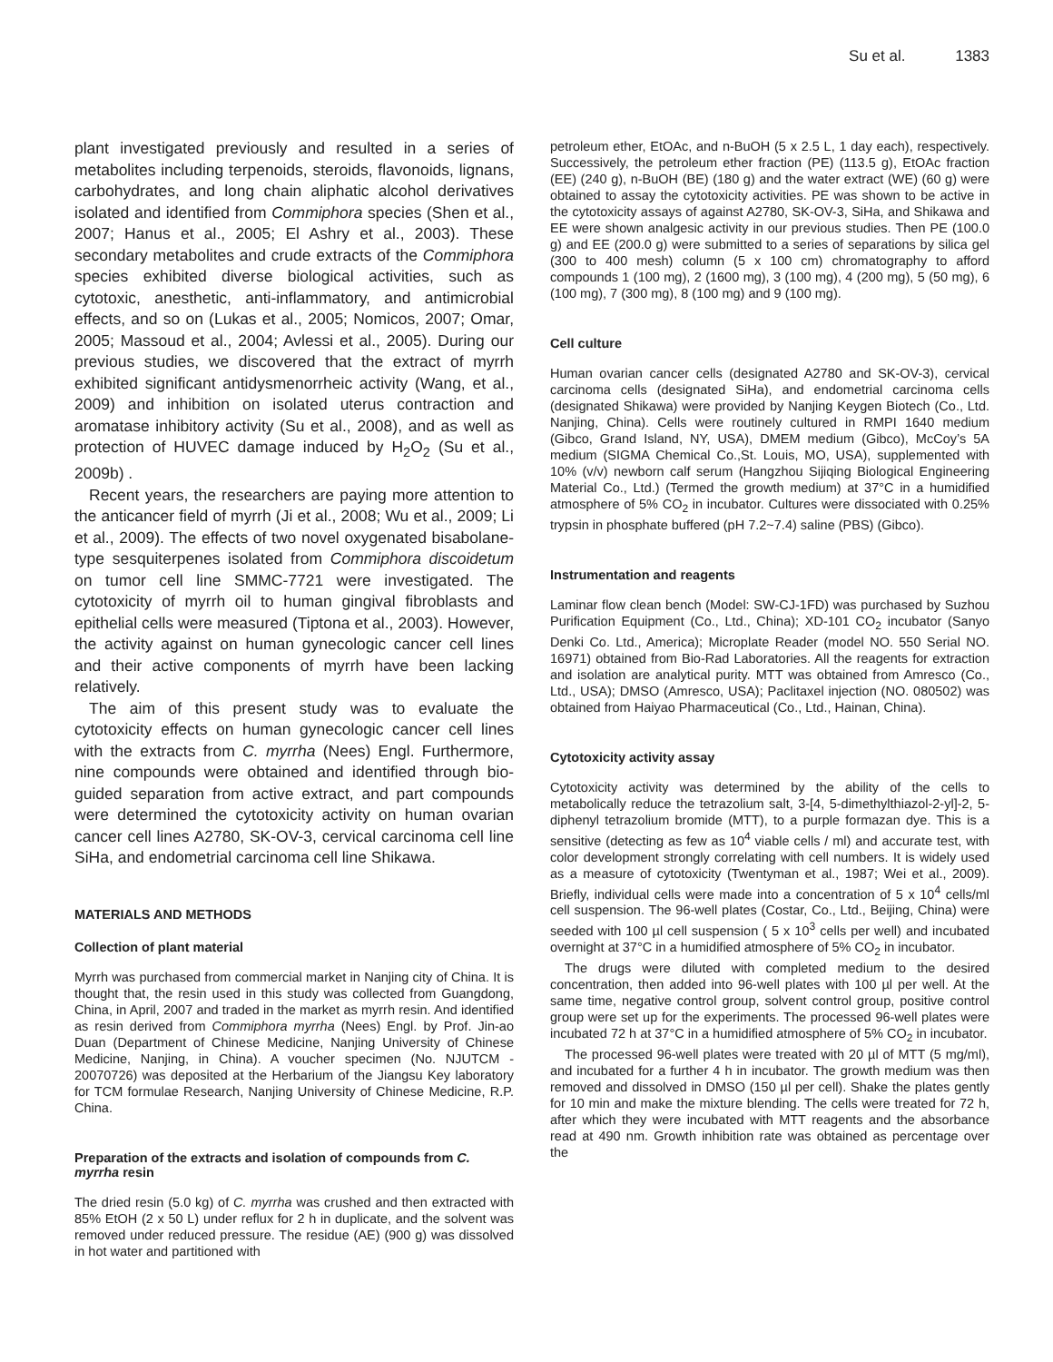Su et al. 1383
plant investigated previously and resulted in a series of metabolites including terpenoids, steroids, flavonoids, lignans, carbohydrates, and long chain aliphatic alcohol derivatives isolated and identified from Commiphora species (Shen et al., 2007; Hanus et al., 2005; El Ashry et al., 2003). These secondary metabolites and crude extracts of the Commiphora species exhibited diverse biological activities, such as cytotoxic, anesthetic, anti-inflammatory, and antimicrobial effects, and so on (Lukas et al., 2005; Nomicos, 2007; Omar, 2005; Massoud et al., 2004; Avlessi et al., 2005). During our previous studies, we discovered that the extract of myrrh exhibited significant antidysmenorrheic activity (Wang, et al., 2009) and inhibition on isolated uterus contraction and aromatase inhibitory activity (Su et al., 2008), and as well as protection of HUVEC damage induced by H<sub>2</sub>O<sub>2</sub> (Su et al., 2009b) .
Recent years, the researchers are paying more attention to the anticancer field of myrrh (Ji et al., 2008; Wu et al., 2009; Li et al., 2009). The effects of two novel oxygenated bisabolane-type sesquiterpenes isolated from Commiphora discoidetum on tumor cell line SMMC-7721 were investigated. The cytotoxicity of myrrh oil to human gingival fibroblasts and epithelial cells were measured (Tiptona et al., 2003). However, the activity against on human gynecologic cancer cell lines and their active components of myrrh have been lacking relatively.
The aim of this present study was to evaluate the cytotoxicity effects on human gynecologic cancer cell lines with the extracts from C. myrrha (Nees) Engl. Furthermore, nine compounds were obtained and identified through bio-guided separation from active extract, and part compounds were determined the cytotoxicity activity on human ovarian cancer cell lines A2780, SK-OV-3, cervical carcinoma cell line SiHa, and endometrial carcinoma cell line Shikawa.
MATERIALS AND METHODS
Collection of plant material
Myrrh was purchased from commercial market in Nanjing city of China. It is thought that, the resin used in this study was collected from Guangdong, China, in April, 2007 and traded in the market as myrrh resin. And identified as resin derived from Commiphora myrrha (Nees) Engl. by Prof. Jin-ao Duan (Department of Chinese Medicine, Nanjing University of Chinese Medicine, Nanjing, in China). A voucher specimen (No. NJUTCM - 20070726) was deposited at the Herbarium of the Jiangsu Key laboratory for TCM formulae Research, Nanjing University of Chinese Medicine, R.P. China.
Preparation of the extracts and isolation of compounds from C. myrrha resin
The dried resin (5.0 kg) of C. myrrha was crushed and then extracted with 85% EtOH (2 x 50 L) under reflux for 2 h in duplicate, and the solvent was removed under reduced pressure. The residue (AE) (900 g) was dissolved in hot water and partitioned with
petroleum ether, EtOAc, and n-BuOH (5 x 2.5 L, 1 day each), respectively. Successively, the petroleum ether fraction (PE) (113.5 g), EtOAc fraction (EE) (240 g), n-BuOH (BE) (180 g) and the water extract (WE) (60 g) were obtained to assay the cytotoxicity activities. PE was shown to be active in the cytotoxicity assays of against A2780, SK-OV-3, SiHa, and Shikawa and EE were shown analgesic activity in our previous studies. Then PE (100.0 g) and EE (200.0 g) were submitted to a series of separations by silica gel (300 to 400 mesh) column (5 x 100 cm) chromatography to afford compounds 1 (100 mg), 2 (1600 mg), 3 (100 mg), 4 (200 mg), 5 (50 mg), 6 (100 mg), 7 (300 mg), 8 (100 mg) and 9 (100 mg).
Cell culture
Human ovarian cancer cells (designated A2780 and SK-OV-3), cervical carcinoma cells (designated SiHa), and endometrial carcinoma cells (designated Shikawa) were provided by Nanjing Keygen Biotech (Co., Ltd. Nanjing, China). Cells were routinely cultured in RMPI 1640 medium (Gibco, Grand Island, NY, USA), DMEM medium (Gibco), McCoy’s 5A medium (SIGMA Chemical Co.,St. Louis, MO, USA), supplemented with 10% (v/v) newborn calf serum (Hangzhou Sijiqing Biological Engineering Material Co., Ltd.) (Termed the growth medium) at 37°C in a humidified atmosphere of 5% CO<sub>2</sub> in incubator. Cultures were dissociated with 0.25% trypsin in phosphate buffered (pH 7.2~7.4) saline (PBS) (Gibco).
Instrumentation and reagents
Laminar flow clean bench (Model: SW-CJ-1FD) was purchased by Suzhou Purification Equipment (Co., Ltd., China); XD-101 CO<sub>2</sub> incubator (Sanyo Denki Co. Ltd., America); Microplate Reader (model NO. 550 Serial NO. 16971) obtained from Bio-Rad Laboratories. All the reagents for extraction and isolation are analytical purity. MTT was obtained from Amresco (Co., Ltd., USA); DMSO (Amresco, USA); Paclitaxel injection (NO. 080502) was obtained from Haiyao Pharmaceutical (Co., Ltd., Hainan, China).
Cytotoxicity activity assay
Cytotoxicity activity was determined by the ability of the cells to metabolically reduce the tetrazolium salt, 3-[4, 5-dimethylthiazol-2-yl]-2, 5-diphenyl tetrazolium bromide (MTT), to a purple formazan dye. This is a sensitive (detecting as few as 10<sup>4</sup> viable cells / ml) and accurate test, with color development strongly correlating with cell numbers. It is widely used as a measure of cytotoxicity (Twentyman et al., 1987; Wei et al., 2009). Briefly, individual cells were made into a concentration of 5 x 10<sup>4</sup> cells/ml cell suspension. The 96-well plates (Costar, Co., Ltd., Beijing, China) were seeded with 100 µl cell suspension ( 5 x 10<sup>3</sup> cells per well) and incubated overnight at 37°C in a humidified atmosphere of 5% CO<sub>2</sub> in incubator.
The drugs were diluted with completed medium to the desired concentration, then added into 96-well plates with 100 µl per well. At the same time, negative control group, solvent control group, positive control group were set up for the experiments. The processed 96-well plates were incubated 72 h at 37°C in a humidified atmosphere of 5% CO<sub>2</sub> in incubator.
The processed 96-well plates were treated with 20 µl of MTT (5 mg/ml), and incubated for a further 4 h in incubator. The growth medium was then removed and dissolved in DMSO (150 µl per cell). Shake the plates gently for 10 min and make the mixture blending. The cells were treated for 72 h, after which they were incubated with MTT reagents and the absorbance read at 490 nm. Growth inhibition rate was obtained as percentage over the